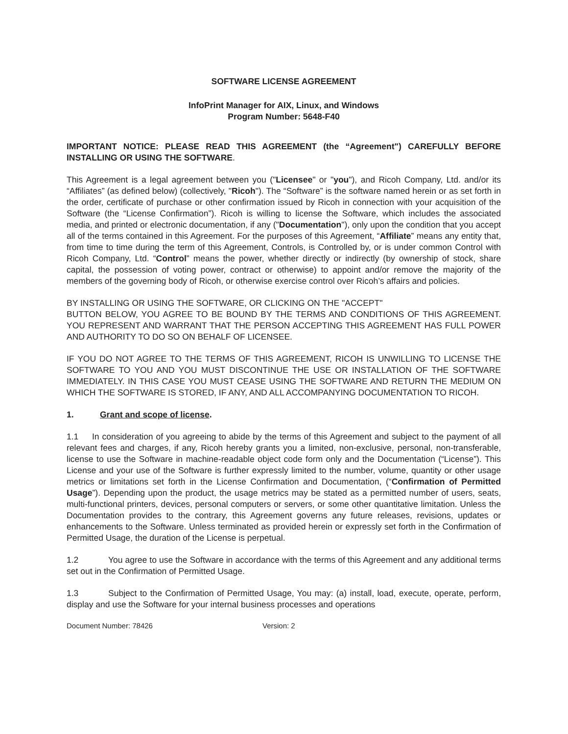SOFTWARE LICENSE AGREEMENT
InfoPrint Manager for AIX, Linux, and Windows
Program Number: 5648-F40
IMPORTANT NOTICE: PLEASE READ THIS AGREEMENT (the “Agreement") CAREFULLY BEFORE INSTALLING OR USING THE SOFTWARE.
This Agreement is a legal agreement between you ("Licensee" or "you"), and Ricoh Company, Ltd. and/or its “Affiliates” (as defined below) (collectively, "Ricoh"). The “Software” is the software named herein or as set forth in the order, certificate of purchase or other confirmation issued by Ricoh in connection with your acquisition of the Software (the “License Confirmation”). Ricoh is willing to license the Software, which includes the associated media, and printed or electronic documentation, if any ("Documentation"), only upon the condition that you accept all of the terms contained in this Agreement. For the purposes of this Agreement, “Affiliate” means any entity that, from time to time during the term of this Agreement, Controls, is Controlled by, or is under common Control with Ricoh Company, Ltd. “Control” means the power, whether directly or indirectly (by ownership of stock, share capital, the possession of voting power, contract or otherwise) to appoint and/or remove the majority of the members of the governing body of Ricoh, or otherwise exercise control over Ricoh’s affairs and policies.
BY INSTALLING OR USING THE SOFTWARE, OR CLICKING ON THE "ACCEPT"
BUTTON BELOW, YOU AGREE TO BE BOUND BY THE TERMS AND CONDITIONS OF THIS AGREEMENT. YOU REPRESENT AND WARRANT THAT THE PERSON ACCEPTING THIS AGREEMENT HAS FULL POWER AND AUTHORITY TO DO SO ON BEHALF OF LICENSEE.
IF YOU DO NOT AGREE TO THE TERMS OF THIS AGREEMENT, RICOH IS UNWILLING TO LICENSE THE SOFTWARE TO YOU AND YOU MUST DISCONTINUE THE USE OR INSTALLATION OF THE SOFTWARE IMMEDIATELY. IN THIS CASE YOU MUST CEASE USING THE SOFTWARE AND RETURN THE MEDIUM ON WHICH THE SOFTWARE IS STORED, IF ANY, AND ALL ACCOMPANYING DOCUMENTATION TO RICOH.
1. Grant and scope of license.
1.1 In consideration of you agreeing to abide by the terms of this Agreement and subject to the payment of all relevant fees and charges, if any, Ricoh hereby grants you a limited, non-exclusive, personal, non-transferable, license to use the Software in machine-readable object code form only and the Documentation (“License”). This License and your use of the Software is further expressly limited to the number, volume, quantity or other usage metrics or limitations set forth in the License Confirmation and Documentation, (“Confirmation of Permitted Usage”). Depending upon the product, the usage metrics may be stated as a permitted number of users, seats, multi-functional printers, devices, personal computers or servers, or some other quantitative limitation. Unless the Documentation provides to the contrary, this Agreement governs any future releases, revisions, updates or enhancements to the Software. Unless terminated as provided herein or expressly set forth in the Confirmation of Permitted Usage, the duration of the License is perpetual.
1.2 You agree to use the Software in accordance with the terms of this Agreement and any additional terms set out in the Confirmation of Permitted Usage.
1.3 Subject to the Confirmation of Permitted Usage, You may: (a) install, load, execute, operate, perform, display and use the Software for your internal business processes and operations
Document Number: 78426 Version: 2